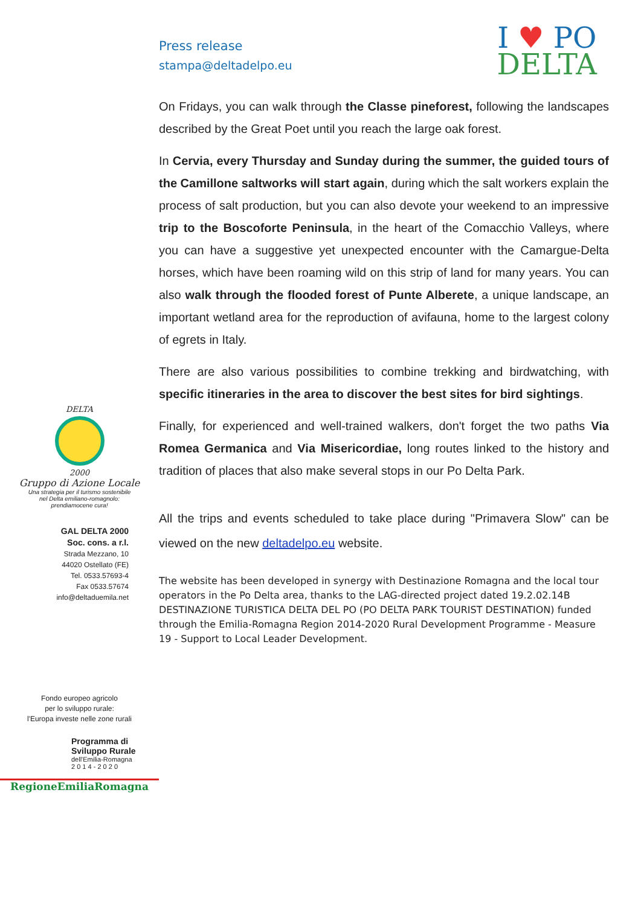DELTA
2000
Gruppo di Azione Locale
Una strategia per il turismo sostenibile
nel Delta emiliano-romagnolo:
prendiamocene cura!
GAL DELTA 2000
Soc. cons. a r.l.
Strada Mezzano, 10
44020 Ostellato (FE)
Tel. 0533.57693-4
Fax 0533.57674
info@deltaduemila.net
Fondo europeo agricolo
per lo sviluppo rurale:
l'Europa investe nelle zone rurali
Programma di
Sviluppo Rurale
dell'Emilia-Romagna
2 0 1 4 - 2 0 2 0
RegioneEmiliaRomagna
Press release
stampa@deltadelpo.eu
I ♥ PO
DELTA
On Fridays, you can walk through the Classe pineforest, following the landscapes described by the Great Poet until you reach the large oak forest.
In Cervia, every Thursday and Sunday during the summer, the guided tours of the Camillone saltworks will start again, during which the salt workers explain the process of salt production, but you can also devote your weekend to an impressive trip to the Boscoforte Peninsula, in the heart of the Comacchio Valleys, where you can have a suggestive yet unexpected encounter with the Camargue-Delta horses, which have been roaming wild on this strip of land for many years. You can also walk through the flooded forest of Punte Alberete, a unique landscape, an important wetland area for the reproduction of avifauna, home to the largest colony of egrets in Italy.
There are also various possibilities to combine trekking and birdwatching, with specific itineraries in the area to discover the best sites for bird sightings.
Finally, for experienced and well-trained walkers, don't forget the two paths Via Romea Germanica and Via Misericordiae, long routes linked to the history and tradition of places that also make several stops in our Po Delta Park.
All the trips and events scheduled to take place during "Primavera Slow" can be viewed on the new deltadelpo.eu website.
The website has been developed in synergy with Destinazione Romagna and the local tour operators in the Po Delta area, thanks to the LAG-directed project dated 19.2.02.14B DESTINAZIONE TURISTICA DELTA DEL PO (PO DELTA PARK TOURIST DESTINATION) funded through the Emilia-Romagna Region 2014-2020 Rural Development Programme - Measure 19 - Support to Local Leader Development.